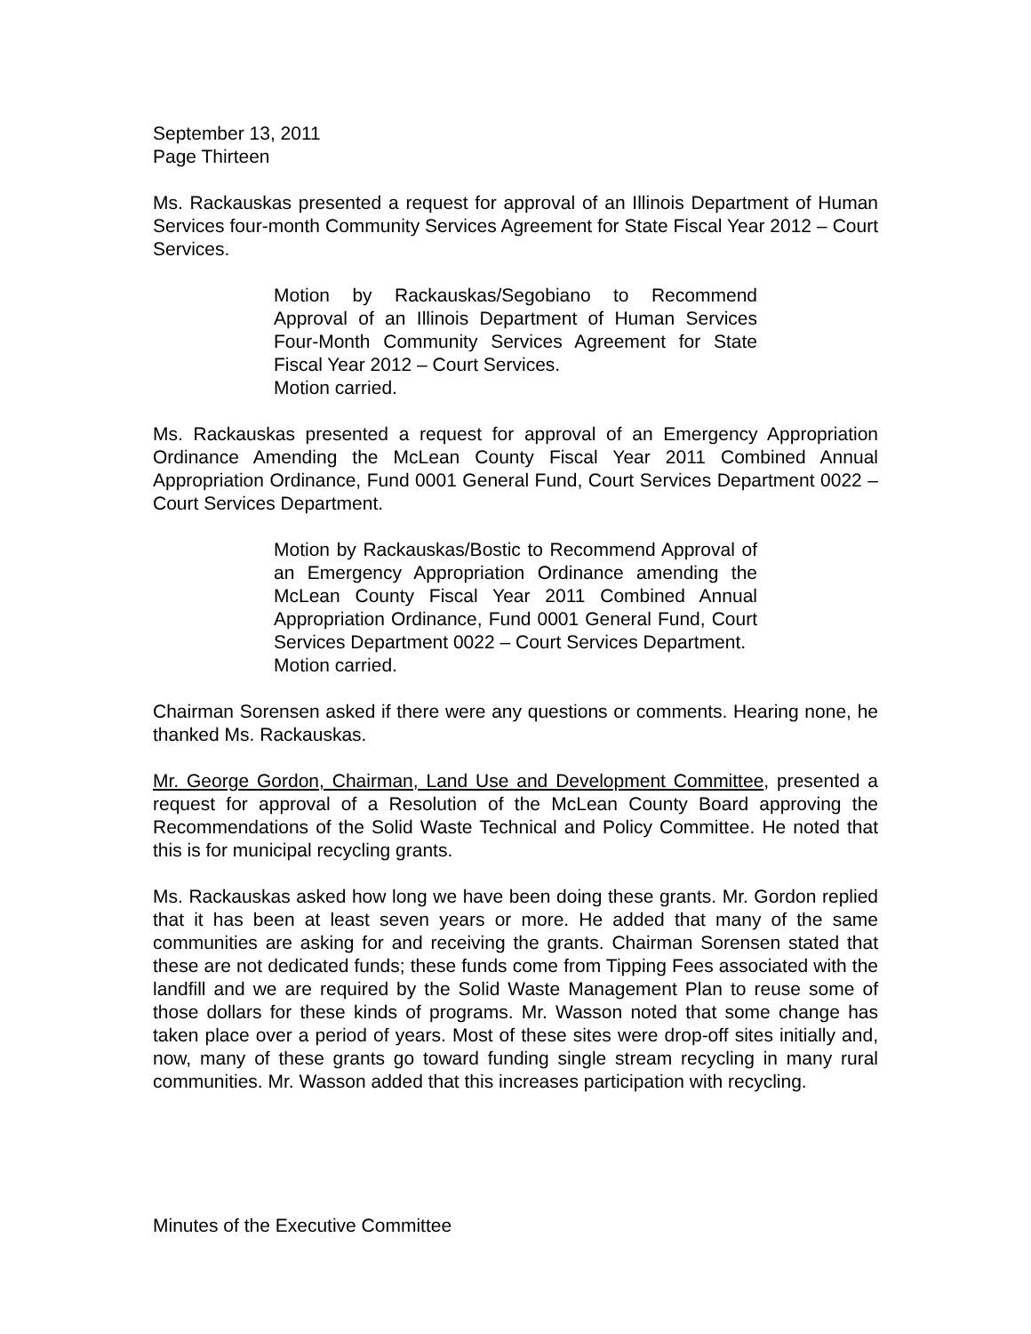September 13, 2011
Page Thirteen
Ms. Rackauskas presented a request for approval of an Illinois Department of Human Services four-month Community Services Agreement for State Fiscal Year 2012 – Court Services.
Motion by Rackauskas/Segobiano to Recommend Approval of an Illinois Department of Human Services Four-Month Community Services Agreement for State Fiscal Year 2012 – Court Services.
Motion carried.
Ms. Rackauskas presented a request for approval of an Emergency Appropriation Ordinance Amending the McLean County Fiscal Year 2011 Combined Annual Appropriation Ordinance, Fund 0001 General Fund, Court Services Department 0022 – Court Services Department.
Motion by Rackauskas/Bostic to Recommend Approval of an Emergency Appropriation Ordinance amending the McLean County Fiscal Year 2011 Combined Annual Appropriation Ordinance, Fund 0001 General Fund, Court Services Department 0022 – Court Services Department.
Motion carried.
Chairman Sorensen asked if there were any questions or comments. Hearing none, he thanked Ms. Rackauskas.
Mr. George Gordon, Chairman, Land Use and Development Committee, presented a request for approval of a Resolution of the McLean County Board approving the Recommendations of the Solid Waste Technical and Policy Committee. He noted that this is for municipal recycling grants.
Ms. Rackauskas asked how long we have been doing these grants. Mr. Gordon replied that it has been at least seven years or more. He added that many of the same communities are asking for and receiving the grants. Chairman Sorensen stated that these are not dedicated funds; these funds come from Tipping Fees associated with the landfill and we are required by the Solid Waste Management Plan to reuse some of those dollars for these kinds of programs. Mr. Wasson noted that some change has taken place over a period of years. Most of these sites were drop-off sites initially and, now, many of these grants go toward funding single stream recycling in many rural communities. Mr. Wasson added that this increases participation with recycling.
Minutes of the Executive Committee